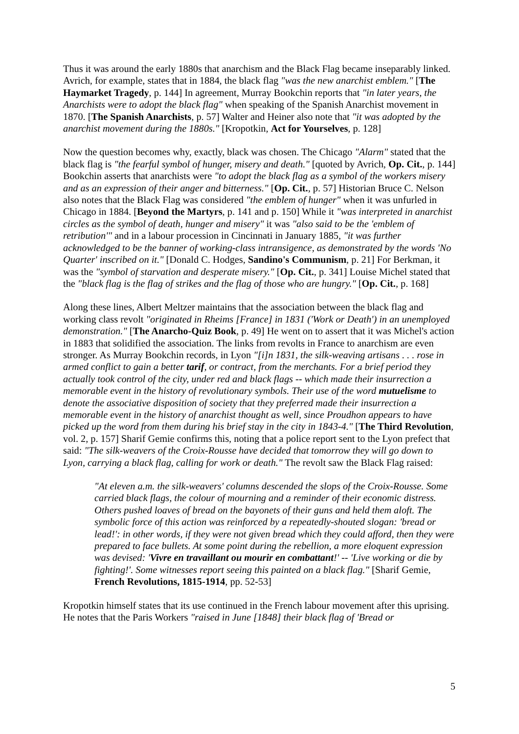Thus it was around the early 1880s that anarchism and the Black Flag became inseparably linked. Avrich, for example, states that in 1884, the black flag "was the new anarchist emblem." [The Haymarket Tragedy, p. 144] In agreement, Murray Bookchin reports that "in later years, the Anarchists were to adopt the black flag" when speaking of the Spanish Anarchist movement in 1870. [The Spanish Anarchists, p. 57] Walter and Heiner also note that "it was adopted by the anarchist movement during the 1880s." [Kropotkin, Act for Yourselves, p. 128]
Now the question becomes why, exactly, black was chosen. The Chicago "Alarm" stated that the black flag is "the fearful symbol of hunger, misery and death." [quoted by Avrich, Op. Cit., p. 144] Bookchin asserts that anarchists were "to adopt the black flag as a symbol of the workers misery and as an expression of their anger and bitterness." [Op. Cit., p. 57] Historian Bruce C. Nelson also notes that the Black Flag was considered "the emblem of hunger" when it was unfurled in Chicago in 1884. [Beyond the Martyrs, p. 141 and p. 150] While it "was interpreted in anarchist circles as the symbol of death, hunger and misery" it was "also said to be the 'emblem of retribution'" and in a labour procession in Cincinnati in January 1885, "it was further acknowledged to be the banner of working-class intransigence, as demonstrated by the words 'No Quarter' inscribed on it." [Donald C. Hodges, Sandino's Communism, p. 21] For Berkman, it was the "symbol of starvation and desperate misery." [Op. Cit., p. 341] Louise Michel stated that the "black flag is the flag of strikes and the flag of those who are hungry." [Op. Cit., p. 168]
Along these lines, Albert Meltzer maintains that the association between the black flag and working class revolt "originated in Rheims [France] in 1831 ('Work or Death') in an unemployed demonstration." [The Anarcho-Quiz Book, p. 49] He went on to assert that it was Michel's action in 1883 that solidified the association. The links from revolts in France to anarchism are even stronger. As Murray Bookchin records, in Lyon "[i]n 1831, the silk-weaving artisans . . . rose in armed conflict to gain a better tarif, or contract, from the merchants. For a brief period they actually took control of the city, under red and black flags -- which made their insurrection a memorable event in the history of revolutionary symbols. Their use of the word mutuelisme to denote the associative disposition of society that they preferred made their insurrection a memorable event in the history of anarchist thought as well, since Proudhon appears to have picked up the word from them during his brief stay in the city in 1843-4." [The Third Revolution, vol. 2, p. 157] Sharif Gemie confirms this, noting that a police report sent to the Lyon prefect that said: "The silk-weavers of the Croix-Rousse have decided that tomorrow they will go down to Lyon, carrying a black flag, calling for work or death." The revolt saw the Black Flag raised:
"At eleven a.m. the silk-weavers' columns descended the slops of the Croix-Rousse. Some carried black flags, the colour of mourning and a reminder of their economic distress. Others pushed loaves of bread on the bayonets of their guns and held them aloft. The symbolic force of this action was reinforced by a repeatedly-shouted slogan: 'bread or lead!': in other words, if they were not given bread which they could afford, then they were prepared to face bullets. At some point during the rebellion, a more eloquent expression was devised: 'Vivre en travaillant ou mourir en combattant!' -- 'Live working or die by fighting!'. Some witnesses report seeing this painted on a black flag." [Sharif Gemie, French Revolutions, 1815-1914, pp. 52-53]
Kropotkin himself states that its use continued in the French labour movement after this uprising. He notes that the Paris Workers "raised in June [1848] their black flag of 'Bread or
5